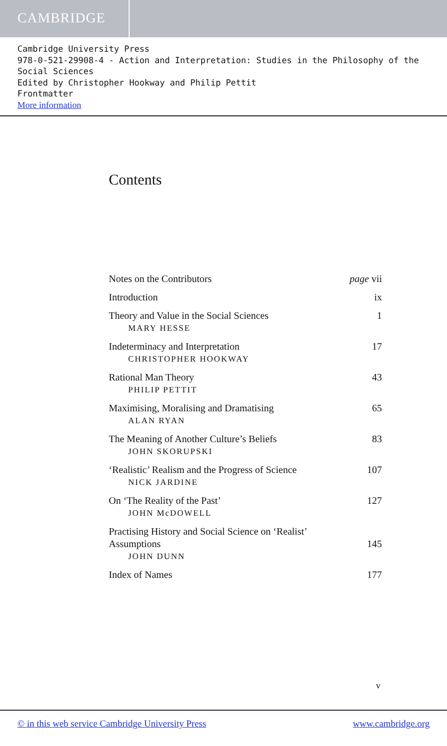CAMBRIDGE
Cambridge University Press
978-0-521-29908-4 - Action and Interpretation: Studies in the Philosophy of the Social Sciences
Edited by Christopher Hookway and Philip Pettit
Frontmatter
More information
Contents
Notes on the Contributors page vii
Introduction ix
Theory and Value in the Social Sciences
MARY HESSE
1
Indeterminacy and Interpretation
CHRISTOPHER HOOKWAY
17
Rational Man Theory
PHILIP PETTIT
43
Maximising, Moralising and Dramatising
ALAN RYAN
65
The Meaning of Another Culture’s Beliefs
JOHN SKORUPSKI
83
‘Realistic’ Realism and the Progress of Science
NICK JARDINE
107
On ‘The Reality of the Past’
JOHN McDOWELL
127
Practising History and Social Science on ‘Realist’
Assumptions
JOHN DUNN
145
Index of Names 177
v
© in this web service Cambridge University Press www.cambridge.org